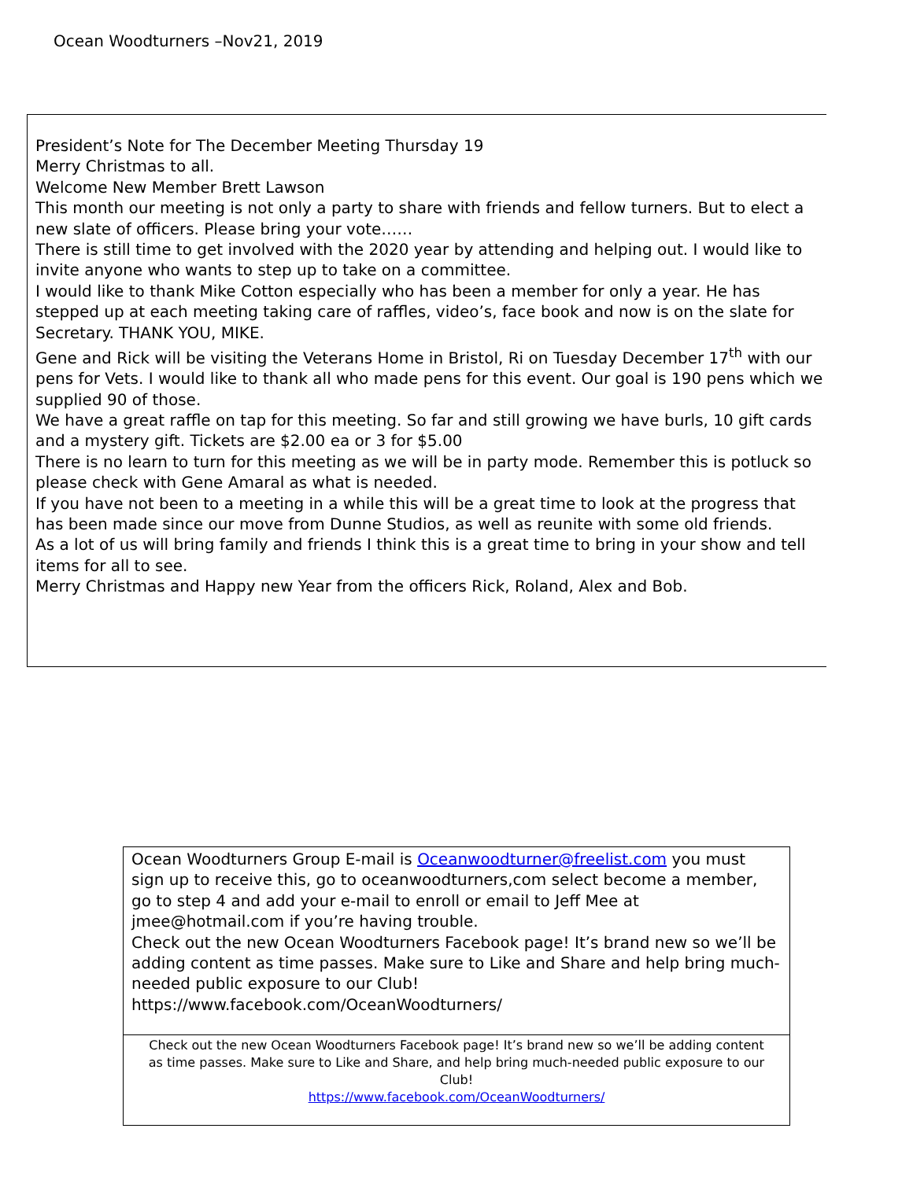Ocean Woodturners –Nov21, 2019
President’s Note for The December Meeting Thursday 19
Merry Christmas to all.
Welcome New Member Brett Lawson
This month our meeting is not only a party to share with friends and fellow turners. But to elect a new slate of officers. Please bring your vote……
There is still time to get involved with the 2020 year by attending and helping out. I would like to invite anyone who wants to step up to take on a committee.
I would like to thank Mike Cotton especially who has been a member for only a year. He has stepped up at each meeting taking care of raffles, video’s, face book and now is on the slate for Secretary. THANK YOU, MIKE.
Gene and Rick will be visiting the Veterans Home in Bristol, Ri on Tuesday December 17<sup>th</sup> with our pens for Vets. I would like to thank all who made pens for this event. Our goal is 190 pens which we supplied 90 of those.
We have a great raffle on tap for this meeting. So far and still growing we have burls, 10 gift cards and a mystery gift. Tickets are $2.00 ea or 3 for $5.00
There is no learn to turn for this meeting as we will be in party mode. Remember this is potluck so please check with Gene Amaral as what is needed.
If you have not been to a meeting in a while this will be a great time to look at the progress that has been made since our move from Dunne Studios, as well as reunite with some old friends.
As a lot of us will bring family and friends I think this is a great time to bring in your show and tell items for all to see.
Merry Christmas and Happy new Year from the officers Rick, Roland, Alex and Bob.
Ocean Woodturners Group E-mail is Oceanwoodturner@freelist.com you must sign up to receive this, go to oceanwoodturners,com select become a member, go to step 4 and add your e-mail to enroll or email to Jeff Mee at jmee@hotmail.com if you’re having trouble.
Check out the new Ocean Woodturners Facebook page! It’s brand new so we’ll be adding content as time passes. Make sure to Like and Share and help bring much-needed public exposure to our Club!
https://www.facebook.com/OceanWoodturners/
Check out the new Ocean Woodturners Facebook page! It’s brand new so we’ll be adding content as time passes. Make sure to Like and Share, and help bring much-needed public exposure to our Club!
https://www.facebook.com/OceanWoodturners/